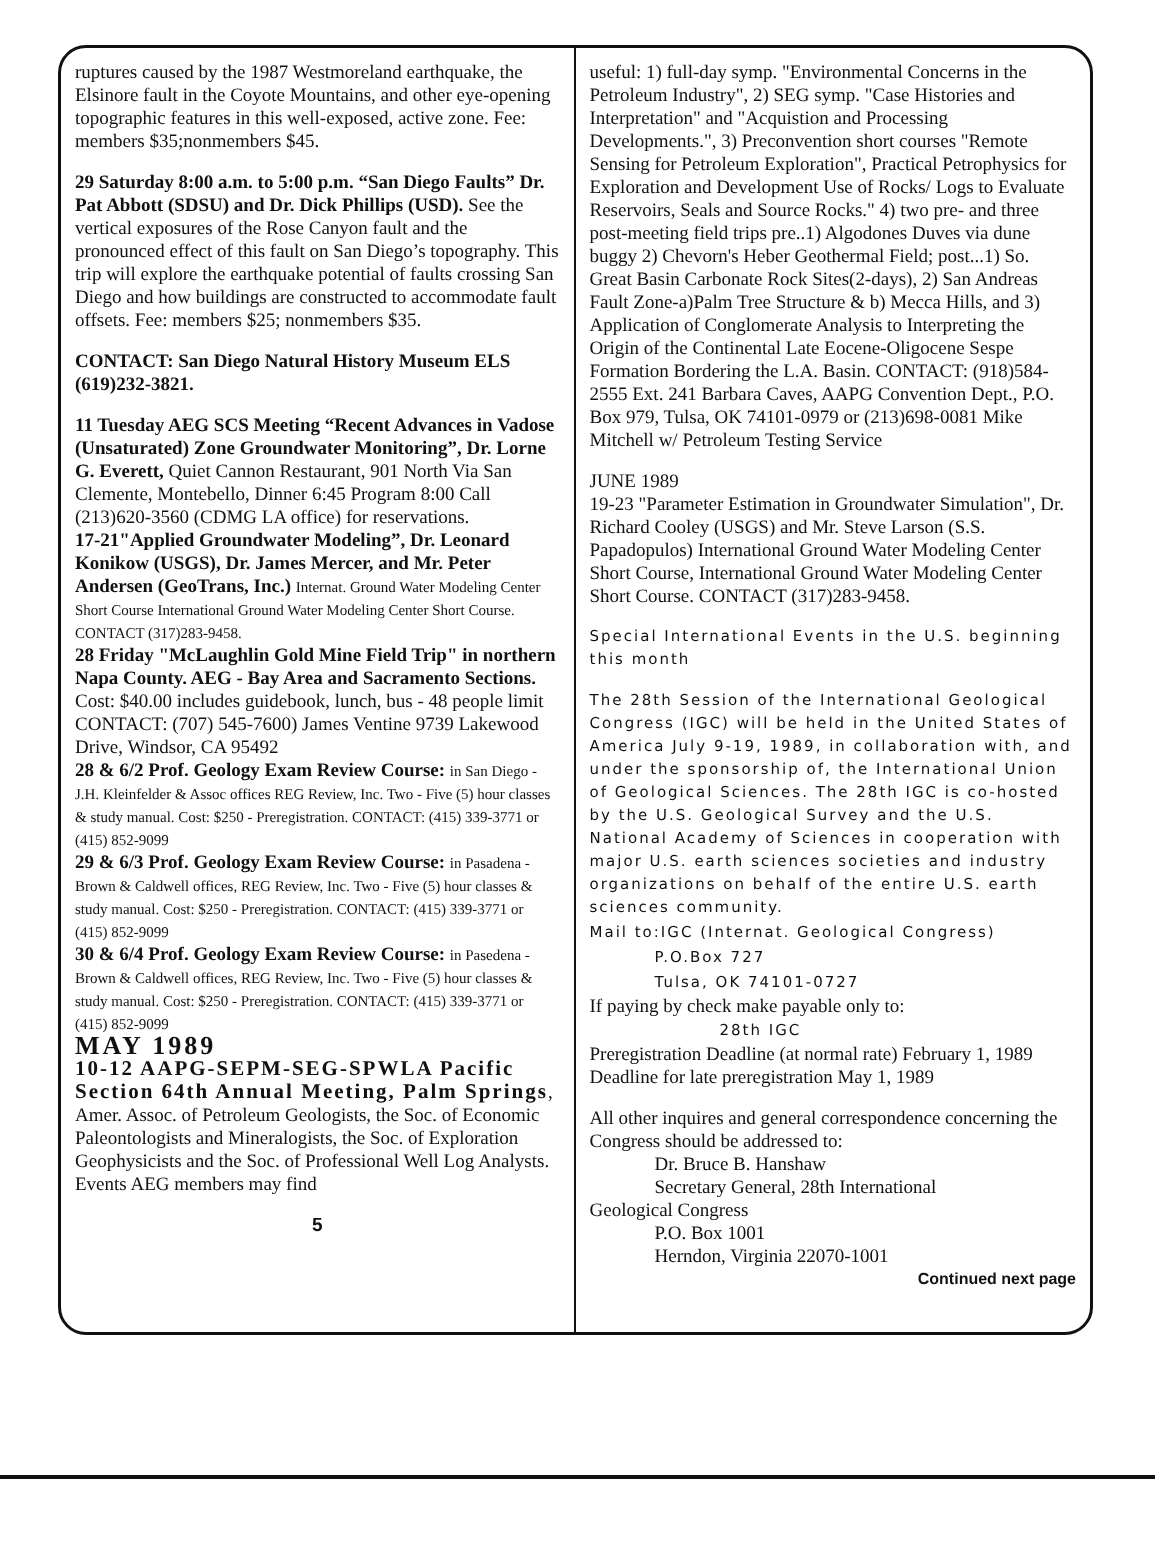ruptures caused by the 1987 Westmoreland earthquake, the Elsinore fault in the Coyote Mountains, and other eye-opening topographic features in this well-exposed, active zone. Fee: members $35;nonmembers $45.
29 Saturday 8:00 a.m. to 5:00 p.m. “San Diego Faults” Dr. Pat Abbott (SDSU) and Dr. Dick Phillips (USD). See the vertical exposures of the Rose Canyon fault and the pronounced effect of this fault on San Diego’s topography. This trip will explore the earthquake potential of faults crossing San Diego and how buildings are constructed to accommodate fault offsets. Fee: members $25; nonmembers $35.
CONTACT: San Diego Natural History Museum ELS (619)232-3821.
11 Tuesday AEG SCS Meeting “Recent Advances in Vadose (Unsaturated) Zone Groundwater Monitoring”, Dr. Lorne G. Everett, Quiet Cannon Restaurant, 901 North Via San Clemente, Montebello, Dinner 6:45 Program 8:00 Call (213)620-3560 (CDMG LA office) for reservations.
17-21"Applied Groundwater Modeling”, Dr. Leonard Konikow (USGS), Dr. James Mercer, and Mr. Peter Andersen (GeoTrans, Inc.) Internat. Ground Water Modeling Center Short Course International Ground Water Modeling Center Short Course. CONTACT (317)283-9458.
28 Friday "McLaughlin Gold Mine Field Trip" in northern Napa County. AEG - Bay Area and Sacramento Sections. Cost: $40.00 includes guidebook, lunch, bus - 48 people limit CONTACT: (707) 545-7600) James Ventine 9739 Lakewood Drive, Windsor, CA 95492
28 & 6/2 Prof. Geology Exam Review Course: in San Diego - J.H. Kleinfelder & Assoc offices REG Review, Inc. Two - Five (5) hour classes & study manual. Cost: $250 - Preregistration. CONTACT: (415) 339-3771 or (415) 852-9099
29 & 6/3 Prof. Geology Exam Review Course: in Pasadena - Brown & Caldwell offices, REG Review, Inc. Two - Five (5) hour classes & study manual. Cost: $250 - Preregistration. CONTACT: (415) 339-3771 or (415) 852-9099
30 & 6/4 Prof. Geology Exam Review Course: in Pasedena - Brown & Caldwell offices, REG Review, Inc. Two - Five (5) hour classes & study manual. Cost: $250 - Preregistration. CONTACT: (415) 339-3771 or (415) 852-9099
MAY 1989
10-12 AAPG-SEPM-SEG-SPWLA Pacific Section 64th Annual Meeting, Palm Springs, Amer. Assoc. of Petroleum Geologists, the Soc. of Economic Paleontologists and Mineralogists, the Soc. of Exploration Geophysicists and the Soc. of Professional Well Log Analysts. Events AEG members may find
5
useful: 1) full-day symp. "Environmental Concerns in the Petroleum Industry", 2) SEG symp. "Case Histories and Interpretation" and "Acquistion and Processing Developments.", 3) Preconvention short courses "Remote Sensing for Petroleum Exploration", Practical Petrophysics for Exploration and Development Use of Rocks/ Logs to Evaluate Reservoirs, Seals and Source Rocks." 4) two pre- and three post-meeting field trips pre..1) Algodones Duves via dune buggy 2) Chevorn's Heber Geothermal Field; post...1) So. Great Basin Carbonate Rock Sites(2-days), 2) San Andreas Fault Zone-a)Palm Tree Structure & b) Mecca Hills, and 3) Application of Conglomerate Analysis to Interpreting the Origin of the Continental Late Eocene-Oligocene Sespe Formation Bordering the L.A. Basin. CONTACT: (918)584-2555 Ext. 241 Barbara Caves, AAPG Convention Dept., P.O. Box 979, Tulsa, OK 74101-0979 or (213)698-0081 Mike Mitchell w/ Petroleum Testing Service
JUNE 1989
19-23 "Parameter Estimation in Groundwater Simulation", Dr. Richard Cooley (USGS) and Mr. Steve Larson (S.S. Papadopulos) International Ground Water Modeling Center Short Course, International Ground Water Modeling Center Short Course. CONTACT (317)283-9458.
Special International Events in the U.S. beginning this month
The 28th Session of the International Geological Congress (IGC) will be held in the United States of America July 9-19, 1989, in collaboration with, and under the sponsorship of, the International Union of Geological Sciences. The 28th IGC is co-hosted by the U.S. Geological Survey and the U.S. National Academy of Sciences in cooperation with major U.S. earth sciences societies and industry organizations on behalf of the entire U.S. earth sciences community.
Mail to:IGC (Internat. Geological Congress)
P.O.Box 727
Tulsa, OK 74101-0727
If paying by check make payable only to:
28th IGC
Preregistration Deadline (at normal rate) February 1, 1989
Deadline for late preregistration May 1, 1989
All other inquires and general correspondence concerning the Congress should be addressed to:
Dr. Bruce B. Hanshaw
Secretary General, 28th International
Geological Congress
P.O. Box 1001
Herndon, Virginia 22070-1001
Continued next page